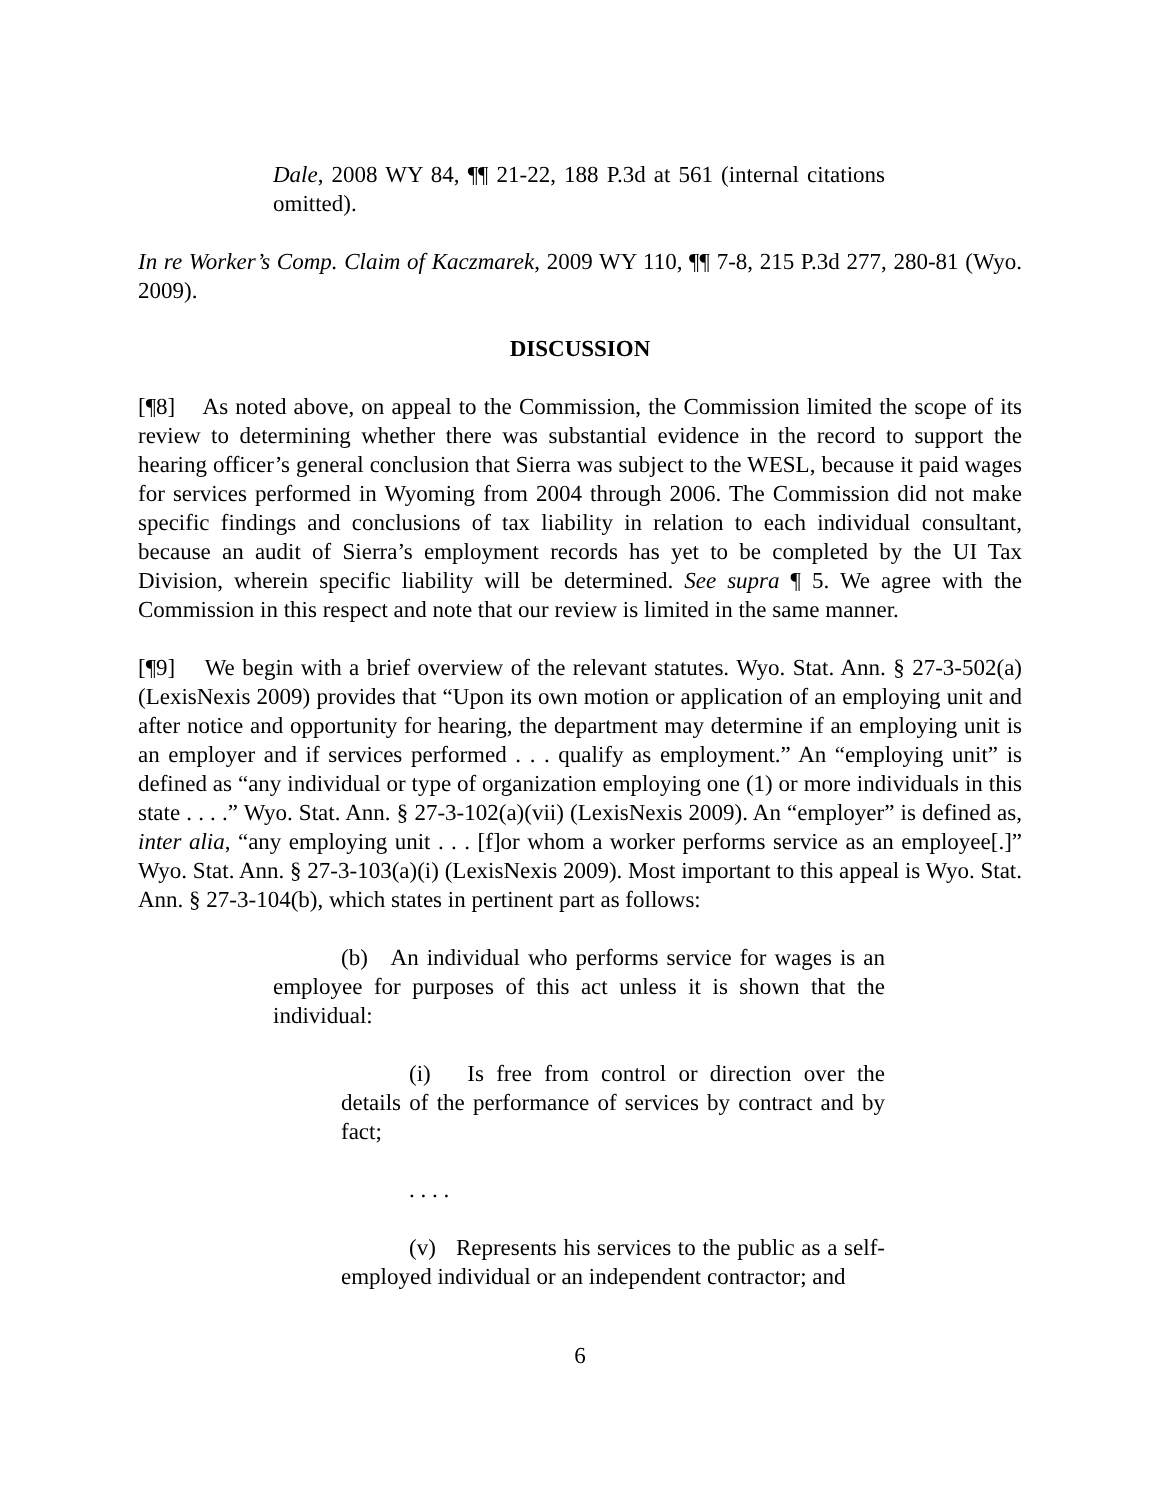Dale, 2008 WY 84, ¶¶ 21-22, 188 P.3d at 561 (internal citations omitted).
In re Worker’s Comp. Claim of Kaczmarek, 2009 WY 110, ¶¶ 7-8, 215 P.3d 277, 280-81 (Wyo. 2009).
DISCUSSION
[¶8] As noted above, on appeal to the Commission, the Commission limited the scope of its review to determining whether there was substantial evidence in the record to support the hearing officer’s general conclusion that Sierra was subject to the WESL, because it paid wages for services performed in Wyoming from 2004 through 2006. The Commission did not make specific findings and conclusions of tax liability in relation to each individual consultant, because an audit of Sierra’s employment records has yet to be completed by the UI Tax Division, wherein specific liability will be determined. See supra ¶ 5. We agree with the Commission in this respect and note that our review is limited in the same manner.
[¶9] We begin with a brief overview of the relevant statutes. Wyo. Stat. Ann. § 27-3-502(a) (LexisNexis 2009) provides that “Upon its own motion or application of an employing unit and after notice and opportunity for hearing, the department may determine if an employing unit is an employer and if services performed . . . qualify as employment.” An “employing unit” is defined as “any individual or type of organization employing one (1) or more individuals in this state . . . .” Wyo. Stat. Ann. § 27-3-102(a)(vii) (LexisNexis 2009). An “employer” is defined as, inter alia, “any employing unit . . . [f]or whom a worker performs service as an employee[.]” Wyo. Stat. Ann. § 27-3-103(a)(i) (LexisNexis 2009). Most important to this appeal is Wyo. Stat. Ann. § 27-3-104(b), which states in pertinent part as follows:
(b) An individual who performs service for wages is an employee for purposes of this act unless it is shown that the individual:
(i) Is free from control or direction over the details of the performance of services by contract and by fact;
. . . .
(v) Represents his services to the public as a self-employed individual or an independent contractor; and
6